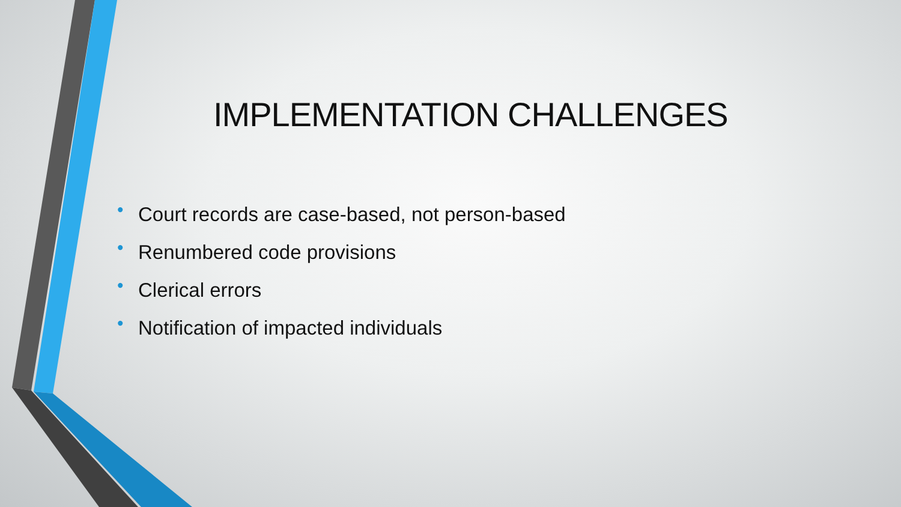IMPLEMENTATION CHALLENGES
• Court records are case-based, not person-based
• Renumbered code provisions
• Clerical errors
• Notification of impacted individuals